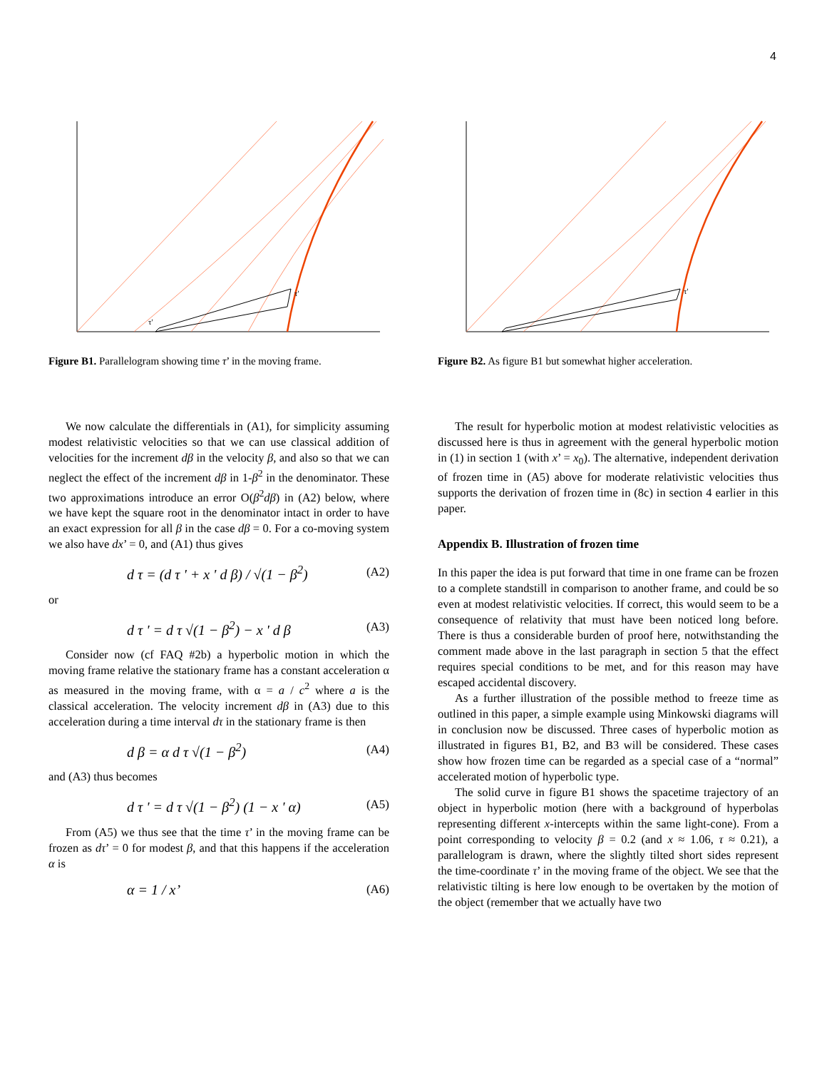4
τ'
τ'
Figure B1. Parallelogram showing time τ’ in the moving frame.
We now calculate the differentials in (A1), for simplicity assuming modest relativistic velocities so that we can use classical addition of velocities for the increment dβ in the velocity β, and also so that we can neglect the effect of the increment dβ in 1-β<sup>2</sup> in the denominator. These two approximations introduce an error O(β<sup>2</sup>dβ) in (A2) below, where we have kept the square root in the denominator intact in order to have an exact expression for all β in the case dβ = 0. For a co-moving system we also have dx’ = 0, and (A1) thus gives
d τ = (d τ ' + x ' d β) / √(1 − β<sup>2</sup>) (A2)
or
d τ ' = d τ √(1 − β<sup>2</sup>) − x ' d β (A3)
Consider now (cf FAQ #2b) a hyperbolic motion in which the moving frame relative the stationary frame has a constant acceleration α as measured in the moving frame, with α = a / c<sup>2</sup> where a is the classical acceleration. The velocity increment dβ in (A3) due to this acceleration during a time interval dτ in the stationary frame is then
d β = α d τ √(1 − β<sup>2</sup>) (A4)
and (A3) thus becomes
d τ ' = d τ √(1 − β<sup>2</sup>) (1 − x ' α) (A5)
From (A5) we thus see that the time τ’ in the moving frame can be frozen as dτ’ = 0 for modest β, and that this happens if the acceleration α is
α = 1 / x’ (A6)
τ'
Figure B2. As figure B1 but somewhat higher acceleration.
The result for hyperbolic motion at modest relativistic velocities as discussed here is thus in agreement with the general hyperbolic motion in (1) in section 1 (with x’ = x<sub>0</sub>). The alternative, independent derivation of frozen time in (A5) above for moderate relativistic velocities thus supports the derivation of frozen time in (8c) in section 4 earlier in this paper.
Appendix B. Illustration of frozen time
In this paper the idea is put forward that time in one frame can be frozen to a complete standstill in comparison to another frame, and could be so even at modest relativistic velocities. If correct, this would seem to be a consequence of relativity that must have been noticed long before. There is thus a considerable burden of proof here, notwithstanding the comment made above in the last paragraph in section 5 that the effect requires special conditions to be met, and for this reason may have escaped accidental discovery.
As a further illustration of the possible method to freeze time as outlined in this paper, a simple example using Minkowski diagrams will in conclusion now be discussed. Three cases of hyperbolic motion as illustrated in figures B1, B2, and B3 will be considered. These cases show how frozen time can be regarded as a special case of a “normal” accelerated motion of hyperbolic type.
The solid curve in figure B1 shows the spacetime trajectory of an object in hyperbolic motion (here with a background of hyperbolas representing different x-intercepts within the same light-cone). From a point corresponding to velocity β = 0.2 (and x ≈ 1.06, τ ≈ 0.21), a parallelogram is drawn, where the slightly tilted short sides represent the time-coordinate τ’ in the moving frame of the object. We see that the relativistic tilting is here low enough to be overtaken by the motion of the object (remember that we actually have two